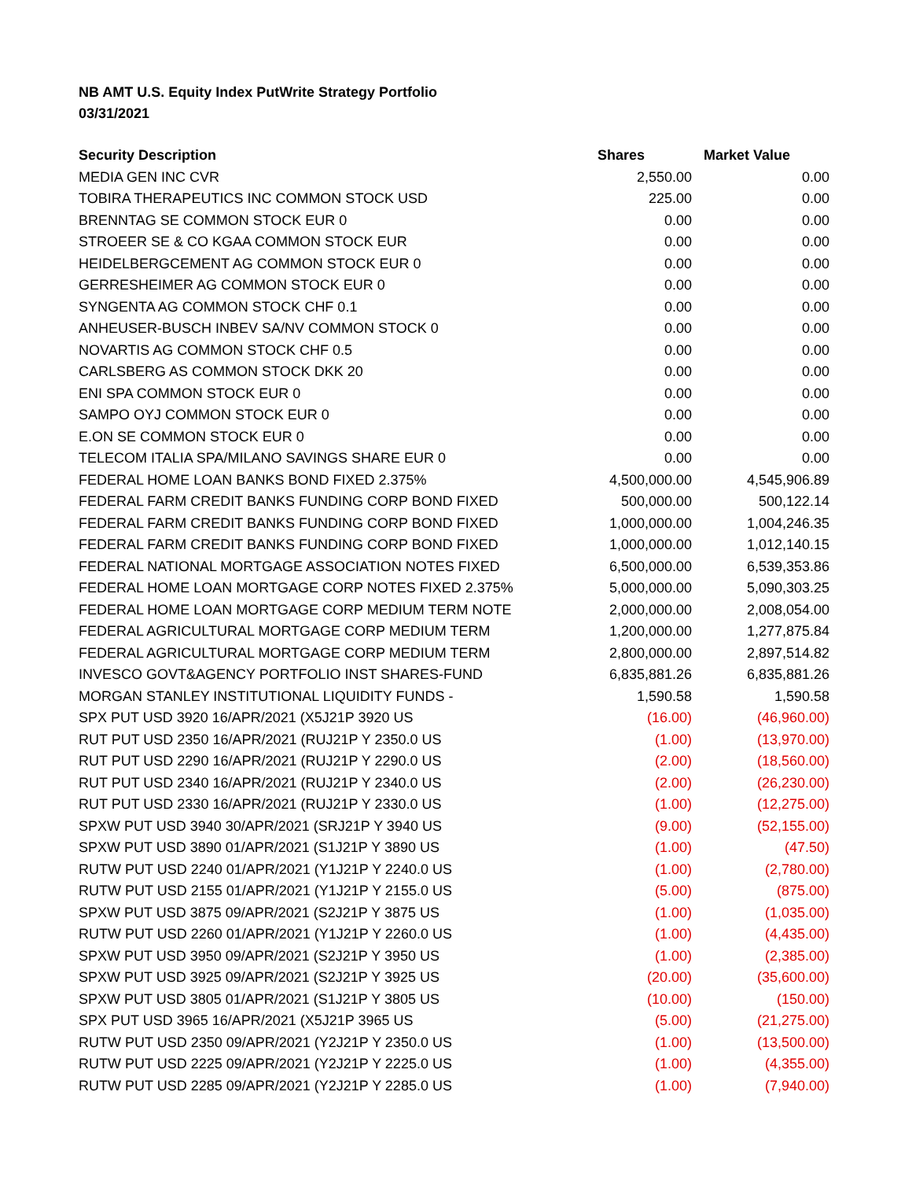NB AMT U.S. Equity Index PutWrite Strategy Portfolio
03/31/2021
| Security Description | Shares | Market Value |
| --- | --- | --- |
| MEDIA GEN INC CVR | 2,550.00 | 0.00 |
| TOBIRA THERAPEUTICS INC COMMON STOCK USD | 225.00 | 0.00 |
| BRENNTAG SE COMMON STOCK EUR 0 | 0.00 | 0.00 |
| STROEER SE & CO KGAA COMMON STOCK EUR | 0.00 | 0.00 |
| HEIDELBERGCEMENT AG COMMON STOCK EUR 0 | 0.00 | 0.00 |
| GERRESHEIMER AG COMMON STOCK EUR 0 | 0.00 | 0.00 |
| SYNGENTA AG COMMON STOCK CHF 0.1 | 0.00 | 0.00 |
| ANHEUSER-BUSCH INBEV SA/NV COMMON STOCK 0 | 0.00 | 0.00 |
| NOVARTIS AG COMMON STOCK CHF 0.5 | 0.00 | 0.00 |
| CARLSBERG AS COMMON STOCK DKK 20 | 0.00 | 0.00 |
| ENI SPA COMMON STOCK EUR 0 | 0.00 | 0.00 |
| SAMPO OYJ COMMON STOCK EUR 0 | 0.00 | 0.00 |
| E.ON SE COMMON STOCK EUR 0 | 0.00 | 0.00 |
| TELECOM ITALIA SPA/MILANO SAVINGS SHARE EUR 0 | 0.00 | 0.00 |
| FEDERAL HOME LOAN BANKS BOND FIXED 2.375% | 4,500,000.00 | 4,545,906.89 |
| FEDERAL FARM CREDIT BANKS FUNDING CORP BOND FIXED | 500,000.00 | 500,122.14 |
| FEDERAL FARM CREDIT BANKS FUNDING CORP BOND FIXED | 1,000,000.00 | 1,004,246.35 |
| FEDERAL FARM CREDIT BANKS FUNDING CORP BOND FIXED | 1,000,000.00 | 1,012,140.15 |
| FEDERAL NATIONAL MORTGAGE ASSOCIATION NOTES FIXED | 6,500,000.00 | 6,539,353.86 |
| FEDERAL HOME LOAN MORTGAGE CORP NOTES FIXED 2.375% | 5,000,000.00 | 5,090,303.25 |
| FEDERAL HOME LOAN MORTGAGE CORP MEDIUM TERM NOTE | 2,000,000.00 | 2,008,054.00 |
| FEDERAL AGRICULTURAL MORTGAGE CORP MEDIUM TERM | 1,200,000.00 | 1,277,875.84 |
| FEDERAL AGRICULTURAL MORTGAGE CORP MEDIUM TERM | 2,800,000.00 | 2,897,514.82 |
| INVESCO GOVT&AGENCY PORTFOLIO INST SHARES-FUND | 6,835,881.26 | 6,835,881.26 |
| MORGAN STANLEY INSTITUTIONAL LIQUIDITY FUNDS - | 1,590.58 | 1,590.58 |
| SPX PUT USD 3920 16/APR/2021 (X5J21P 3920 US | (16.00) | (46,960.00) |
| RUT PUT USD 2350 16/APR/2021 (RUJ21P Y 2350.0 US | (1.00) | (13,970.00) |
| RUT PUT USD 2290 16/APR/2021 (RUJ21P Y 2290.0 US | (2.00) | (18,560.00) |
| RUT PUT USD 2340 16/APR/2021 (RUJ21P Y 2340.0 US | (2.00) | (26,230.00) |
| RUT PUT USD 2330 16/APR/2021 (RUJ21P Y 2330.0 US | (1.00) | (12,275.00) |
| SPXW PUT USD 3940 30/APR/2021 (SRJ21P Y 3940 US | (9.00) | (52,155.00) |
| SPXW PUT USD 3890 01/APR/2021 (S1J21P Y 3890 US | (1.00) | (47.50) |
| RUTW PUT USD 2240 01/APR/2021 (Y1J21P Y 2240.0 US | (1.00) | (2,780.00) |
| RUTW PUT USD 2155 01/APR/2021 (Y1J21P Y 2155.0 US | (5.00) | (875.00) |
| SPXW PUT USD 3875 09/APR/2021 (S2J21P Y 3875 US | (1.00) | (1,035.00) |
| RUTW PUT USD 2260 01/APR/2021 (Y1J21P Y 2260.0 US | (1.00) | (4,435.00) |
| SPXW PUT USD 3950 09/APR/2021 (S2J21P Y 3950 US | (1.00) | (2,385.00) |
| SPXW PUT USD 3925 09/APR/2021 (S2J21P Y 3925 US | (20.00) | (35,600.00) |
| SPXW PUT USD 3805 01/APR/2021 (S1J21P Y 3805 US | (10.00) | (150.00) |
| SPX PUT USD 3965 16/APR/2021 (X5J21P 3965 US | (5.00) | (21,275.00) |
| RUTW PUT USD 2350 09/APR/2021 (Y2J21P Y 2350.0 US | (1.00) | (13,500.00) |
| RUTW PUT USD 2225 09/APR/2021 (Y2J21P Y 2225.0 US | (1.00) | (4,355.00) |
| RUTW PUT USD 2285 09/APR/2021 (Y2J21P Y 2285.0 US | (1.00) | (7,940.00) |